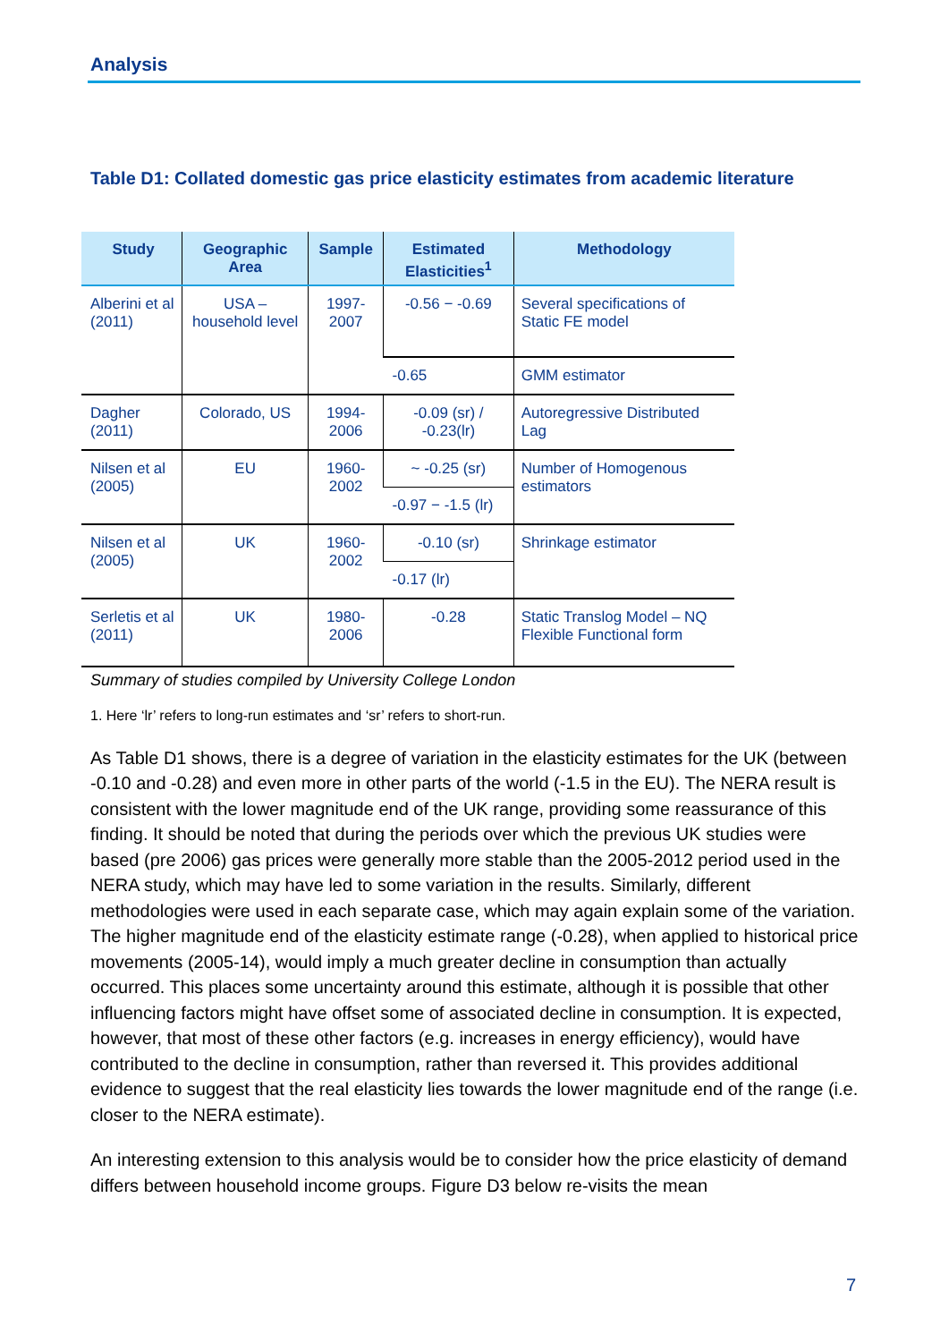Analysis
Table D1: Collated domestic gas price elasticity estimates from academic literature
| Study | Geographic Area | Sample | Estimated Elasticities<sup>1</sup> | Methodology |
| --- | --- | --- | --- | --- |
| Alberini et al (2011) | USA – household level | 1997-2007 | -0.56 − -0.69 | Several specifications of Static FE model |
| | | | -0.65 | GMM estimator |
| Dagher (2011) | Colorado, US | 1994-2006 | -0.09 (sr) / -0.23(lr) | Autoregressive Distributed Lag |
| Nilsen et al (2005) | EU | 1960-2002 | ~ -0.25 (sr) | Number of Homogenous estimators |
| | | | -0.97 − -1.5 (lr) | |
| Nilsen et al (2005) | UK | 1960-2002 | -0.10 (sr) | Shrinkage estimator |
| | | | -0.17 (lr) | |
| Serletis et al (2011) | UK | 1980-2006 | -0.28 | Static Translog Model – NQ Flexible Functional form |
Summary of studies compiled by University College London
1. Here ‘lr’ refers to long-run estimates and ‘sr’ refers to short-run.
As Table D1 shows, there is a degree of variation in the elasticity estimates for the UK (between -0.10 and -0.28) and even more in other parts of the world (-1.5 in the EU). The NERA result is consistent with the lower magnitude end of the UK range, providing some reassurance of this finding. It should be noted that during the periods over which the previous UK studies were based (pre 2006) gas prices were generally more stable than the 2005-2012 period used in the NERA study, which may have led to some variation in the results. Similarly, different methodologies were used in each separate case, which may again explain some of the variation. The higher magnitude end of the elasticity estimate range (-0.28), when applied to historical price movements (2005-14), would imply a much greater decline in consumption than actually occurred. This places some uncertainty around this estimate, although it is possible that other influencing factors might have offset some of associated decline in consumption. It is expected, however, that most of these other factors (e.g. increases in energy efficiency), would have contributed to the decline in consumption, rather than reversed it. This provides additional evidence to suggest that the real elasticity lies towards the lower magnitude end of the range (i.e. closer to the NERA estimate).
An interesting extension to this analysis would be to consider how the price elasticity of demand differs between household income groups. Figure D3 below re-visits the mean
7